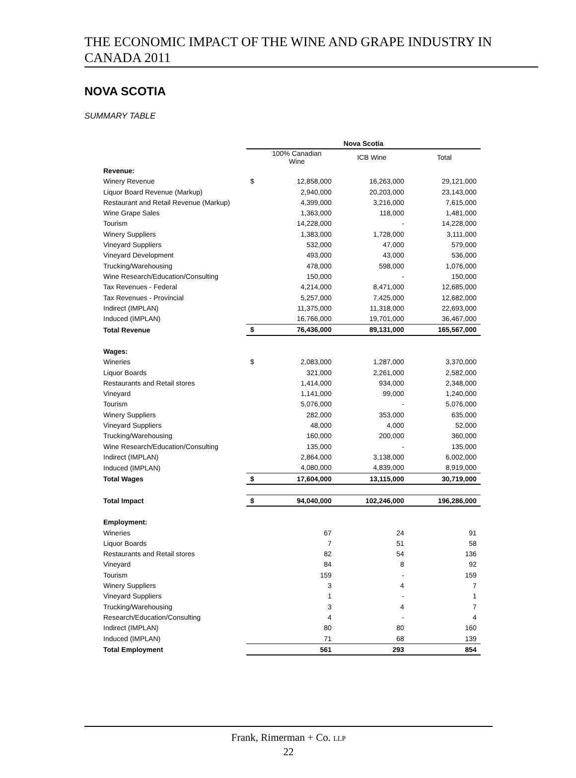THE ECONOMIC IMPACT OF THE WINE AND GRAPE INDUSTRY IN CANADA 2011
NOVA SCOTIA
SUMMARY TABLE
| | Nova Scotia | | | |
| --- | --- | --- | --- | --- |
| | | 100% Canadian Wine | ICB Wine | Total |
| Revenue: | | | | |
| Winery Revenue | $ | 12,858,000 | 16,263,000 | 29,121,000 |
| Liquor Board Revenue (Markup) | | 2,940,000 | 20,203,000 | 23,143,000 |
| Restaurant and Retail Revenue (Markup) | | 4,399,000 | 3,216,000 | 7,615,000 |
| Wine Grape Sales | | 1,363,000 | 118,000 | 1,481,000 |
| Tourism | | 14,228,000 | - | 14,228,000 |
| Winery Suppliers | | 1,383,000 | 1,728,000 | 3,111,000 |
| Vineyard Suppliers | | 532,000 | 47,000 | 579,000 |
| Vineyard Development | | 493,000 | 43,000 | 536,000 |
| Trucking/Warehousing | | 478,000 | 598,000 | 1,076,000 |
| Wine Research/Education/Consulting | | 150,000 | - | 150,000 |
| Tax Revenues - Federal | | 4,214,000 | 8,471,000 | 12,685,000 |
| Tax Revenues - Provincial | | 5,257,000 | 7,425,000 | 12,682,000 |
| Indirect (IMPLAN) | | 11,375,000 | 11,318,000 | 22,693,000 |
| Induced (IMPLAN) | | 16,766,000 | 19,701,000 | 36,467,000 |
| Total Revenue | $ | 76,436,000 | 89,131,000 | 165,567,000 |
| Wages: | | | | |
| Wineries | $ | 2,083,000 | 1,287,000 | 3,370,000 |
| Liquor Boards | | 321,000 | 2,261,000 | 2,582,000 |
| Restaurants and Retail stores | | 1,414,000 | 934,000 | 2,348,000 |
| Vineyard | | 1,141,000 | 99,000 | 1,240,000 |
| Tourism | | 5,076,000 | - | 5,076,000 |
| Winery Suppliers | | 282,000 | 353,000 | 635,000 |
| Vineyard Suppliers | | 48,000 | 4,000 | 52,000 |
| Trucking/Warehousing | | 160,000 | 200,000 | 360,000 |
| Wine Research/Education/Consulting | | 135,000 | - | 135,000 |
| Indirect (IMPLAN) | | 2,864,000 | 3,138,000 | 6,002,000 |
| Induced (IMPLAN) | | 4,080,000 | 4,839,000 | 8,919,000 |
| Total Wages | $ | 17,604,000 | 13,115,000 | 30,719,000 |
| Total Impact | $ | 94,040,000 | 102,246,000 | 196,286,000 |
| Employment: | | | | |
| Wineries | | 67 | 24 | 91 |
| Liquor Boards | | 7 | 51 | 58 |
| Restaurants and Retail stores | | 82 | 54 | 136 |
| Vineyard | | 84 | 8 | 92 |
| Tourism | | 159 | - | 159 |
| Winery Suppliers | | 3 | 4 | 7 |
| Vineyard Suppliers | | 1 | - | 1 |
| Trucking/Warehousing | | 3 | 4 | 7 |
| Research/Education/Consulting | | 4 | - | 4 |
| Indirect (IMPLAN) | | 80 | 80 | 160 |
| Induced (IMPLAN) | | 71 | 68 | 139 |
| Total Employment | | 561 | 293 | 854 |
Frank, Rimerman + Co. LLP
22